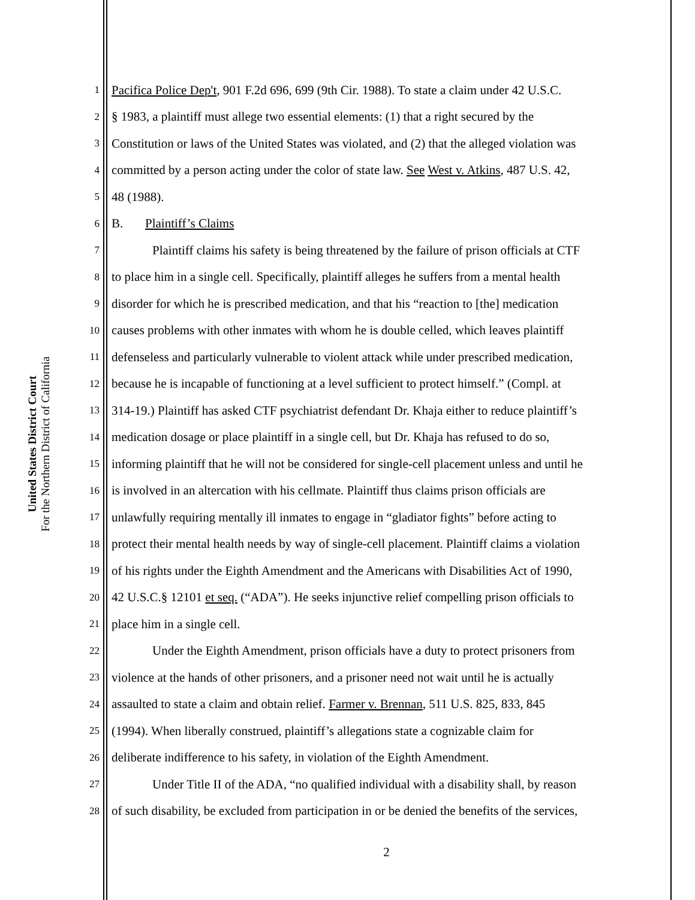United States District Court
For the Northern District of California
1 Pacifica Police Dep't, 901 F.2d 696, 699 (9th Cir. 1988). To state a claim under 42 U.S.C.
2 § 1983, a plaintiff must allege two essential elements: (1) that a right secured by the
3 Constitution or laws of the United States was violated, and (2) that the alleged violation was
4 committed by a person acting under the color of state law. See West v. Atkins, 487 U.S. 42,
5 48 (1988).
6 B. Plaintiff’s Claims
7 Plaintiff claims his safety is being threatened by the failure of prison officials at CTF
8 to place him in a single cell. Specifically, plaintiff alleges he suffers from a mental health
9 disorder for which he is prescribed medication, and that his “reaction to [the] medication
10 causes problems with other inmates with whom he is double celled, which leaves plaintiff
11 defenseless and particularly vulnerable to violent attack while under prescribed medication,
12 because he is incapable of functioning at a level sufficient to protect himself.” (Compl. at
13 314-19.) Plaintiff has asked CTF psychiatrist defendant Dr. Khaja either to reduce plaintiff’s
14 medication dosage or place plaintiff in a single cell, but Dr. Khaja has refused to do so,
15 informing plaintiff that he will not be considered for single-cell placement unless and until he
16 is involved in an altercation with his cellmate. Plaintiff thus claims prison officials are
17 unlawfully requiring mentally ill inmates to engage in “gladiator fights” before acting to
18 protect their mental health needs by way of single-cell placement. Plaintiff claims a violation
19 of his rights under the Eighth Amendment and the Americans with Disabilities Act of 1990,
20 42 U.S.C.§ 12101 et seq. (“ADA”). He seeks injunctive relief compelling prison officials to
21 place him in a single cell.
22 Under the Eighth Amendment, prison officials have a duty to protect prisoners from
23 violence at the hands of other prisoners, and a prisoner need not wait until he is actually
24 assaulted to state a claim and obtain relief. Farmer v. Brennan, 511 U.S. 825, 833, 845
25 (1994). When liberally construed, plaintiff’s allegations state a cognizable claim for
26 deliberate indifference to his safety, in violation of the Eighth Amendment.
27 Under Title II of the ADA, “no qualified individual with a disability shall, by reason
28 of such disability, be excluded from participation in or be denied the benefits of the services,
2